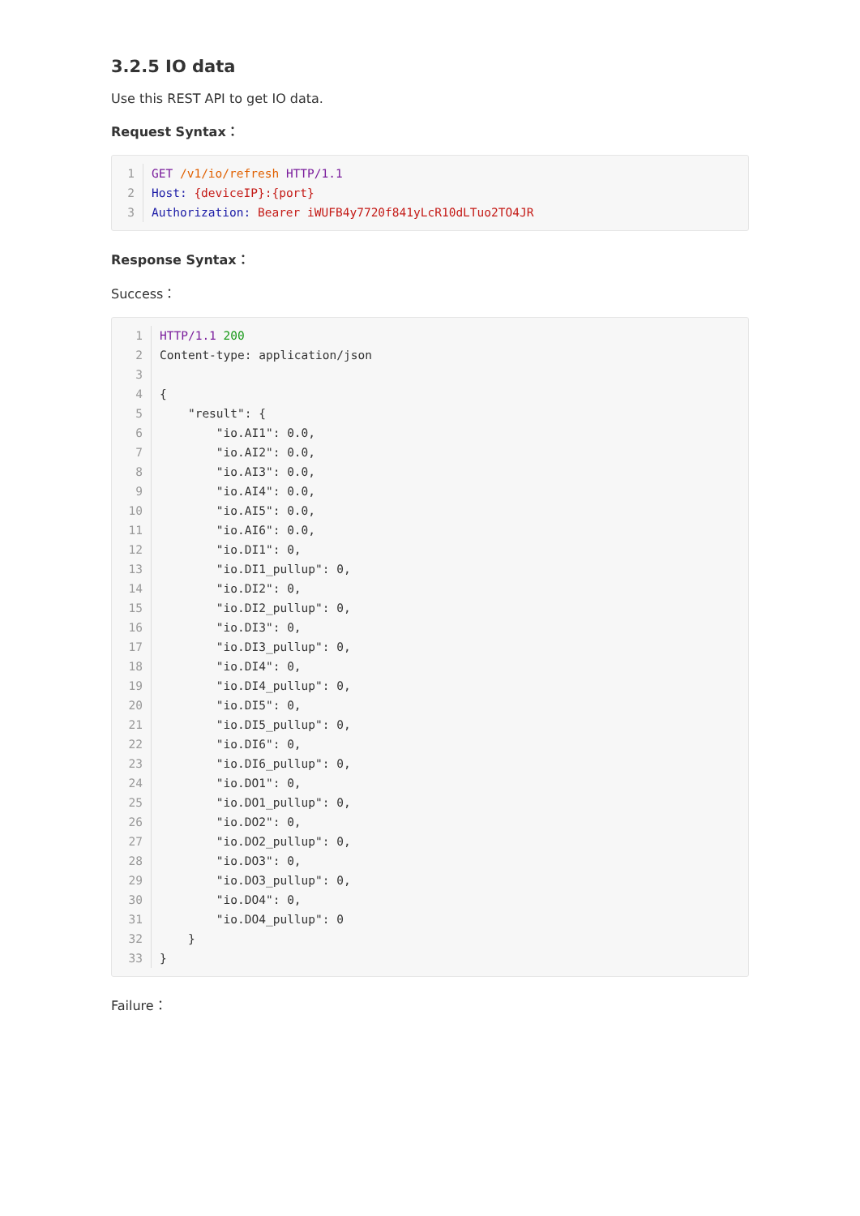3.2.5 IO data
Use this REST API to get IO data.
Request Syntax：
1 GET /v1/io/refresh HTTP/1.12 Host: {deviceIP}:{port}3 Authorization: Bearer iWUFB4y7720f841yLcR10dLTuo2TO4JR
Response Syntax：
Success：
1 HTTP/1.1 2002 Content-type: application/json3 4{5    "result": {6        "io.AI1": 0.0,7        "io.AI2": 0.0,8        "io.AI3": 0.0,9        "io.AI4": 0.0,10        "io.AI5": 0.0,11        "io.AI6": 0.0,12        "io.DI1": 0,13        "io.DI1_pullup": 0,14        "io.DI2": 0,15        "io.DI2_pullup": 0,16        "io.DI3": 0,17        "io.DI3_pullup": 0,18        "io.DI4": 0,19        "io.DI4_pullup": 0,20        "io.DI5": 0,21        "io.DI5_pullup": 0,22        "io.DI6": 0,23        "io.DI6_pullup": 0,24        "io.DO1": 0,25        "io.DO1_pullup": 0,26        "io.DO2": 0,27        "io.DO2_pullup": 0,28        "io.DO3": 0,29        "io.DO3_pullup": 0,30        "io.DO4": 0,31        "io.DO4_pullup": 032    }33}
Failure：